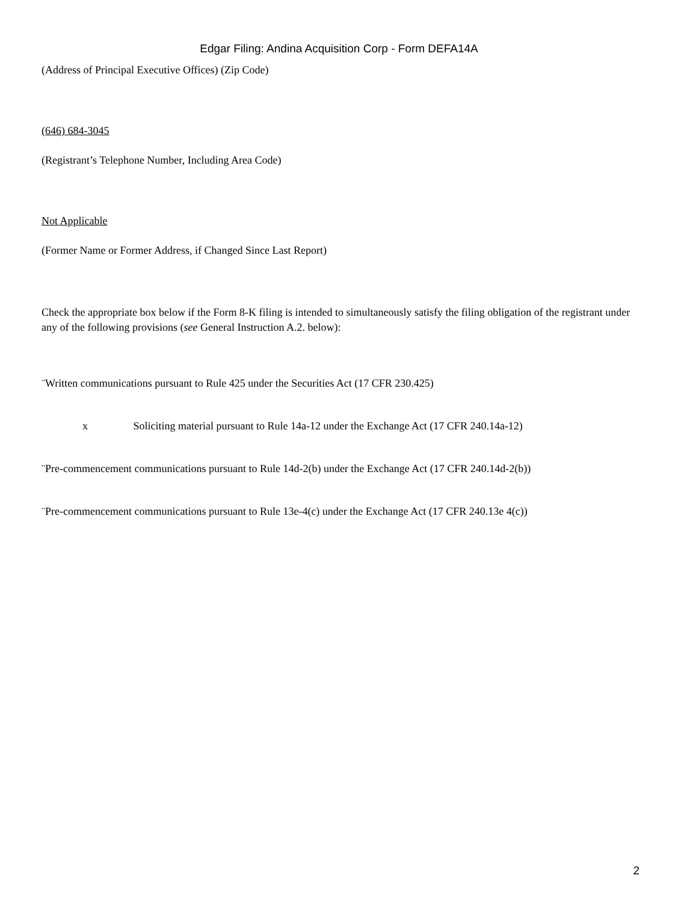Edgar Filing: Andina Acquisition Corp - Form DEFA14A
(Address of Principal Executive Offices) (Zip Code)
(646) 684-3045
(Registrant’s Telephone Number, Including Area Code)
Not Applicable
(Former Name or Former Address, if Changed Since Last Report)
Check the appropriate box below if the Form 8-K filing is intended to simultaneously satisfy the filing obligation of the registrant under any of the following provisions (see General Instruction A.2. below):
¨Written communications pursuant to Rule 425 under the Securities Act (17 CFR 230.425)
x Soliciting material pursuant to Rule 14a-12 under the Exchange Act (17 CFR 240.14a-12)
¨Pre-commencement communications pursuant to Rule 14d-2(b) under the Exchange Act (17 CFR 240.14d-2(b))
¨Pre-commencement communications pursuant to Rule 13e-4(c) under the Exchange Act (17 CFR 240.13e 4(c))
2